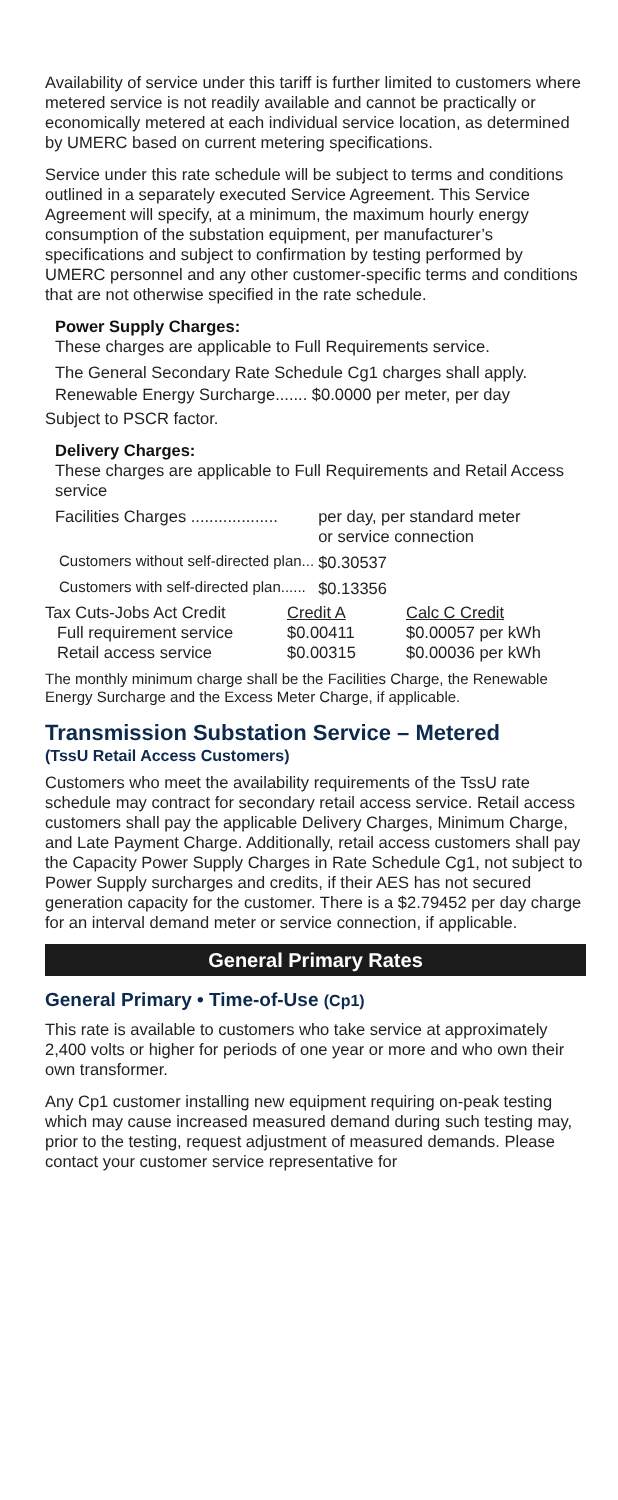Availability of service under this tariff is further limited to customers where metered service is not readily available and cannot be practically or economically metered at each individual service location, as determined by UMERC based on current metering specifications.
Service under this rate schedule will be subject to terms and conditions outlined in a separately executed Service Agreement. This Service Agreement will specify, at a minimum, the maximum hourly energy consumption of the substation equipment, per manufacturer’s specifications and subject to confirmation by testing performed by UMERC personnel and any other customer-specific terms and conditions that are not otherwise specified in the rate schedule.
Power Supply Charges:
These charges are applicable to Full Requirements service.
The General Secondary Rate Schedule Cg1 charges shall apply.
Renewable Energy Surcharge....... $0.0000 per meter, per day
Subject to PSCR factor.
Delivery Charges:
These charges are applicable to Full Requirements and Retail Access service
| Facilities Charges ................... | per day, per standard meter or service connection |
| Customers without self-directed plan... | $0.30537 |
| Customers with self-directed plan...... | $0.13356 |
| Tax Cuts-Jobs Act Credit | Credit A | Calc C Credit |
| Full requirement service | $0.00411 | $0.00057 per kWh |
| Retail access service | $0.00315 | $0.00036 per kWh |
The monthly minimum charge shall be the Facilities Charge, the Renewable Energy Surcharge and the Excess Meter Charge, if applicable.
Transmission Substation Service – Metered
(TssU Retail Access Customers)
Customers who meet the availability requirements of the TssU rate schedule may contract for secondary retail access service. Retail access customers shall pay the applicable Delivery Charges, Minimum Charge, and Late Payment Charge. Additionally, retail access customers shall pay the Capacity Power Supply Charges in Rate Schedule Cg1, not subject to Power Supply surcharges and credits, if their AES has not secured generation capacity for the customer. There is a $2.79452 per day charge for an interval demand meter or service connection, if applicable.
General Primary Rates
General Primary • Time-of-Use (Cp1)
This rate is available to customers who take service at approximately 2,400 volts or higher for periods of one year or more and who own their own transformer.
Any Cp1 customer installing new equipment requiring on-peak testing which may cause increased measured demand during such testing may, prior to the testing, request adjustment of measured demands. Please contact your customer service representative for